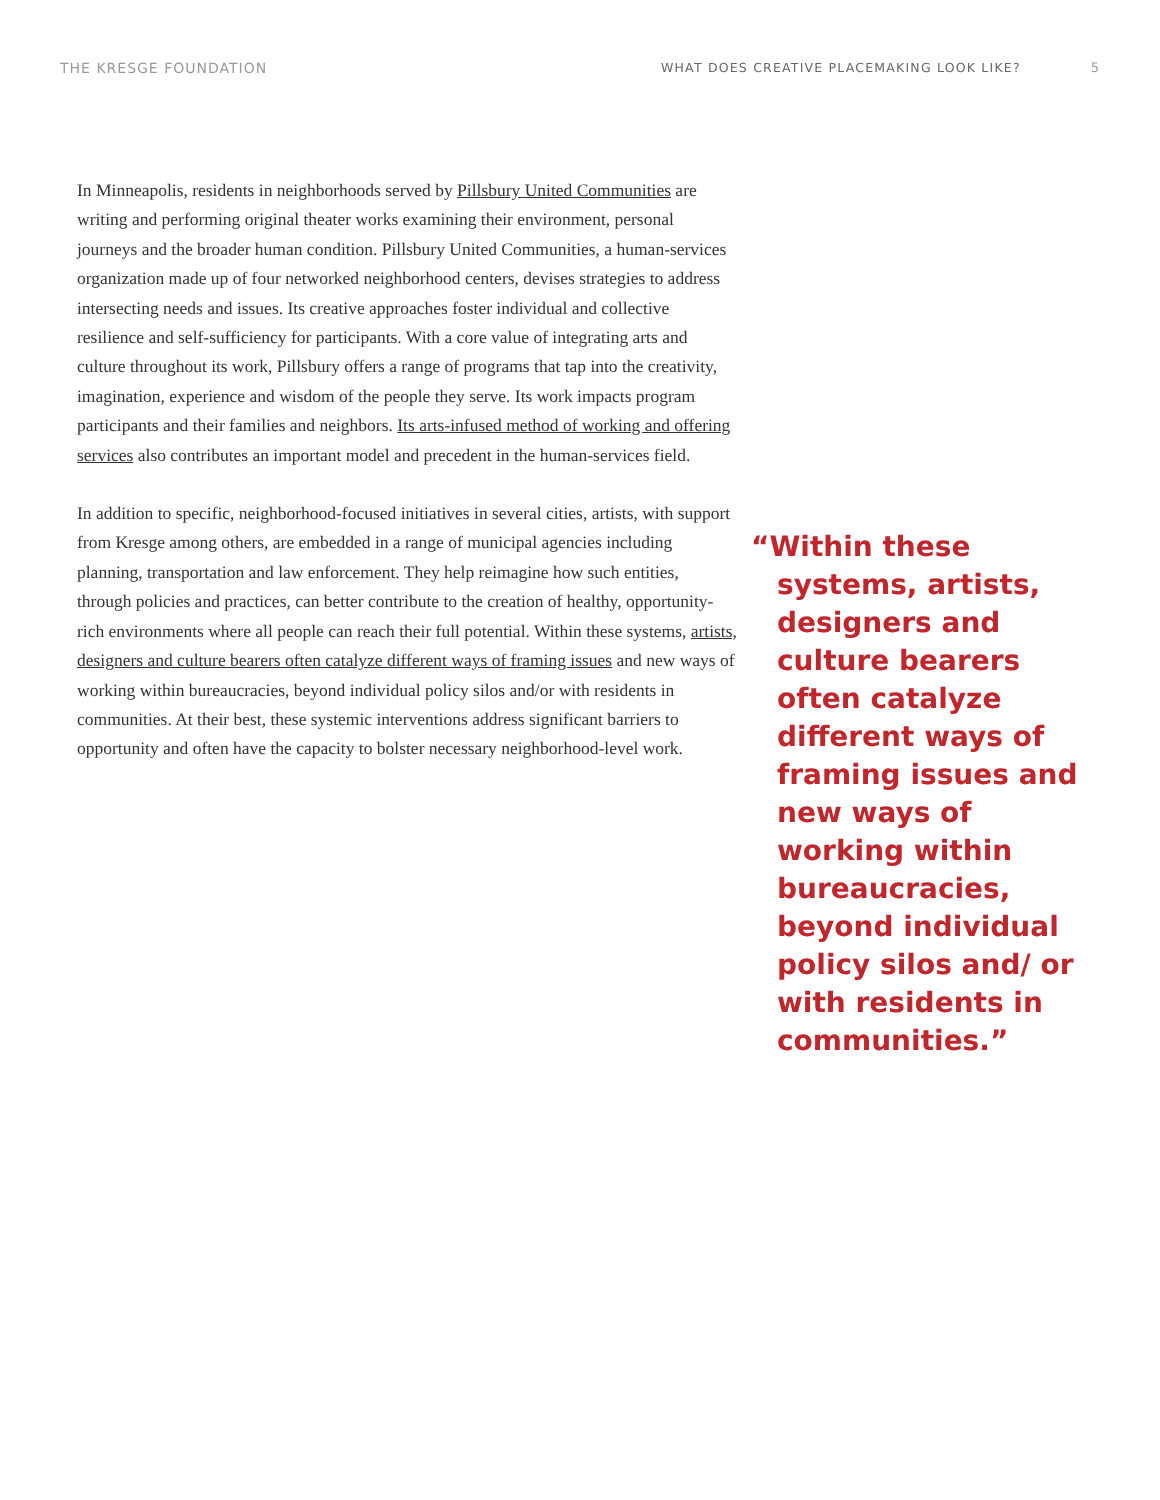THE KRESGE FOUNDATION WHAT DOES CREATIVE PLACEMAKING LOOK LIKE? 5
In Minneapolis, residents in neighborhoods served by Pillsbury United Communities are writing and performing original theater works examining their environment, personal journeys and the broader human condition. Pillsbury United Communities, a human-services organization made up of four networked neighborhood centers, devises strategies to address intersecting needs and issues. Its creative approaches foster individual and collective resilience and self-sufficiency for participants. With a core value of integrating arts and culture throughout its work, Pillsbury offers a range of programs that tap into the creativity, imagination, experience and wisdom of the people they serve. Its work impacts program participants and their families and neighbors. Its arts-infused method of working and offering services also contributes an important model and precedent in the human-services field.
In addition to specific, neighborhood-focused initiatives in several cities, artists, with support from Kresge among others, are embedded in a range of municipal agencies including planning, transportation and law enforcement. They help reimagine how such entities, through policies and practices, can better contribute to the creation of healthy, opportunity-rich environments where all people can reach their full potential. Within these systems, artists, designers and culture bearers often catalyze different ways of framing issues and new ways of working within bureaucracies, beyond individual policy silos and/or with residents in communities. At their best, these systemic interventions address significant barriers to opportunity and often have the capacity to bolster necessary neighborhood-level work.
“Within these systems, artists, designers and culture bearers often catalyze different ways of framing issues and new ways of working within bureaucracies, beyond individual policy silos and/ or with residents in communities.”